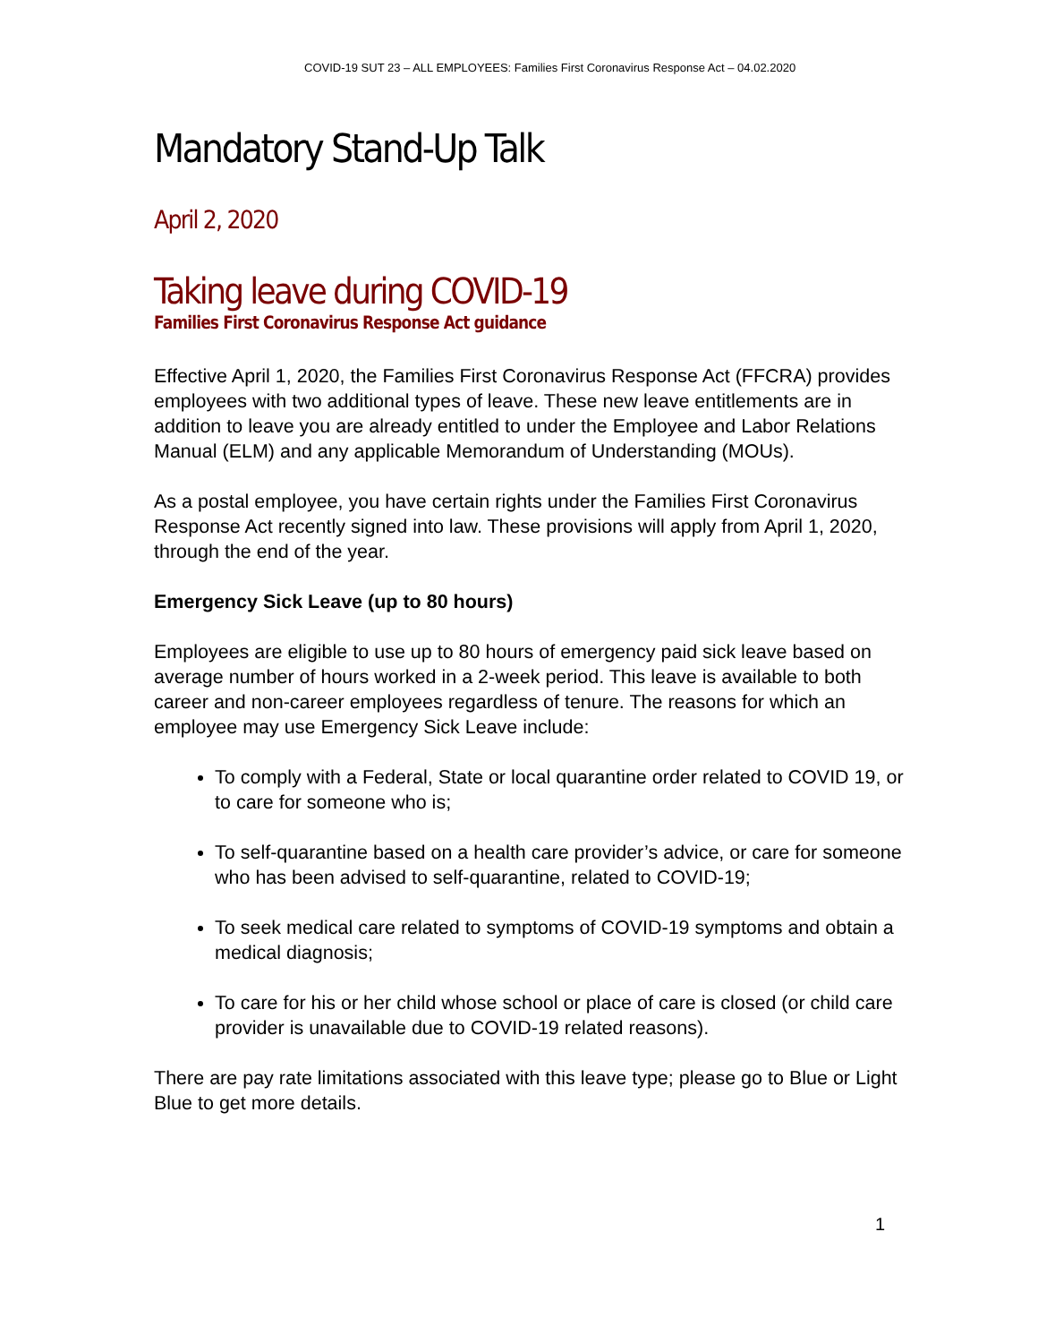COVID-19 SUT 23 – ALL EMPLOYEES: Families First Coronavirus Response Act – 04.02.2020
Mandatory Stand-Up Talk
April 2, 2020
Taking leave during COVID-19
Families First Coronavirus Response Act guidance
Effective April 1, 2020, the Families First Coronavirus Response Act (FFCRA) provides employees with two additional types of leave. These new leave entitlements are in addition to leave you are already entitled to under the Employee and Labor Relations Manual (ELM) and any applicable Memorandum of Understanding (MOUs).
As a postal employee, you have certain rights under the Families First Coronavirus Response Act recently signed into law. These provisions will apply from April 1, 2020, through the end of the year.
Emergency Sick Leave (up to 80 hours)
Employees are eligible to use up to 80 hours of emergency paid sick leave based on average number of hours worked in a 2-week period. This leave is available to both career and non-career employees regardless of tenure. The reasons for which an employee may use Emergency Sick Leave include:
To comply with a Federal, State or local quarantine order related to COVID 19, or to care for someone who is;
To self-quarantine based on a health care provider’s advice, or care for someone who has been advised to self-quarantine, related to COVID-19;
To seek medical care related to symptoms of COVID-19 symptoms and obtain a medical diagnosis;
To care for his or her child whose school or place of care is closed (or child care provider is unavailable due to COVID-19 related reasons).
There are pay rate limitations associated with this leave type; please go to Blue or Light Blue to get more details.
1